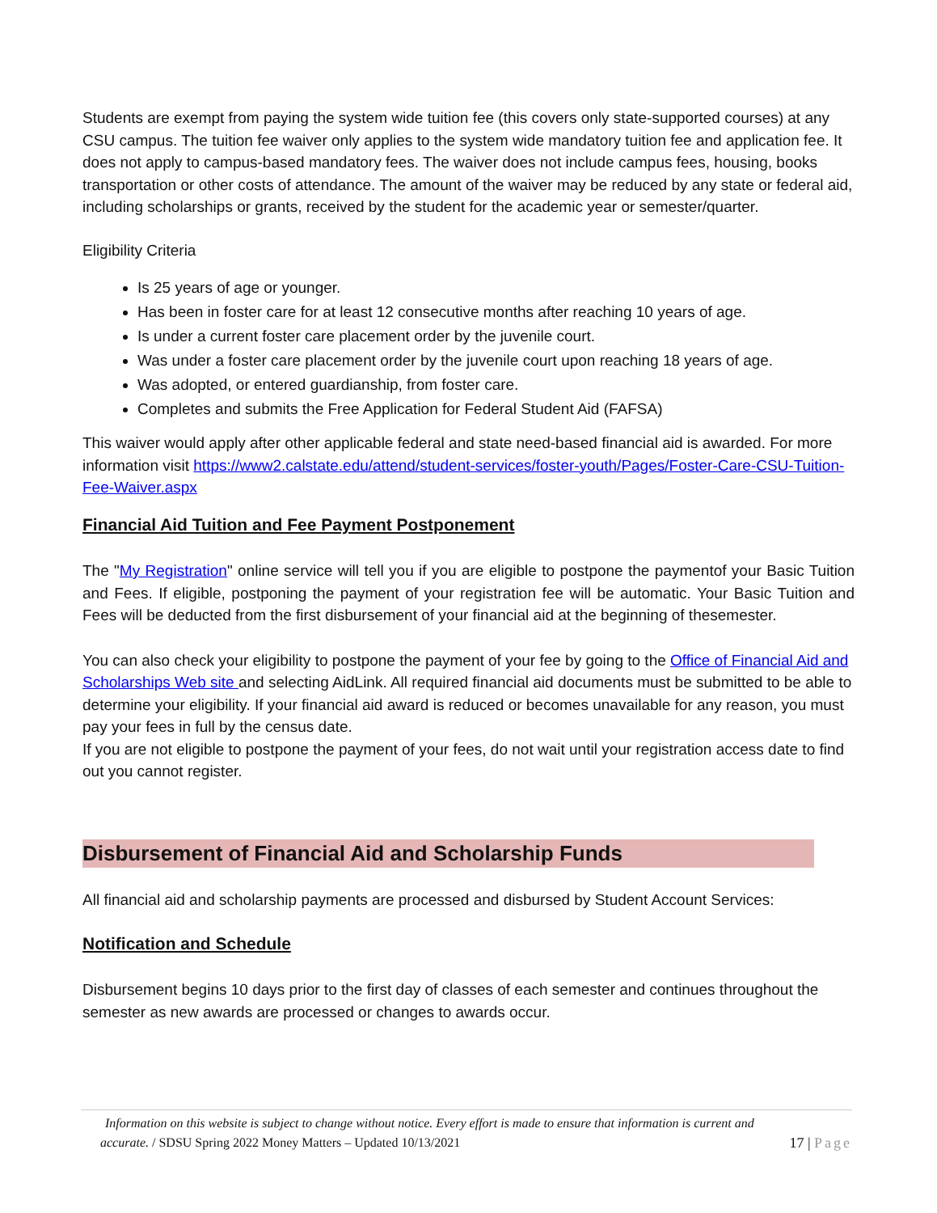Students are exempt from paying the system wide tuition fee (this covers only state-supported courses) at any CSU campus. The tuition fee waiver only applies to the system wide mandatory tuition fee and application fee. It does not apply to campus-based mandatory fees. The waiver does not include campus fees, housing, books transportation or other costs of attendance. The amount of the waiver may be reduced by any state or federal aid, including scholarships or grants, received by the student for the academic year or semester/quarter.
Eligibility Criteria
Is 25 years of age or younger.
Has been in foster care for at least 12 consecutive months after reaching 10 years of age.
Is under a current foster care placement order by the juvenile court.
Was under a foster care placement order by the juvenile court upon reaching 18 years of age.
Was adopted, or entered guardianship, from foster care.
Completes and submits the Free Application for Federal Student Aid (FAFSA)
This waiver would apply after other applicable federal and state need-based financial aid is awarded. For more information visit https://www2.calstate.edu/attend/student-services/foster-youth/Pages/Foster-Care-CSU-Tuition-Fee-Waiver.aspx
Financial Aid Tuition and Fee Payment Postponement
The "My Registration" online service will tell you if you are eligible to postpone the paymentof your Basic Tuition and Fees. If eligible, postponing the payment of your registration fee will be automatic. Your Basic Tuition and Fees will be deducted from the first disbursement of your financial aid at the beginning of thesemester.
You can also check your eligibility to postpone the payment of your fee by going to the Office of Financial Aid and Scholarships Web site and selecting AidLink. All required financial aid documents must be submitted to be able to determine your eligibility. If your financial aid award is reduced or becomes unavailable for any reason, you must pay your fees in full by the census date.
If you are not eligible to postpone the payment of your fees, do not wait until your registration access date to find out you cannot register.
Disbursement of Financial Aid and Scholarship Funds
All financial aid and scholarship payments are processed and disbursed by Student Account Services:
Notification and Schedule
Disbursement begins 10 days prior to the first day of classes of each semester and continues throughout the semester as new awards are processed or changes to awards occur.
Information on this website is subject to change without notice. Every effort is made to ensure that information is current and
accurate. / SDSU Spring 2022 Money Matters – Updated 10/13/2021
17 | Page